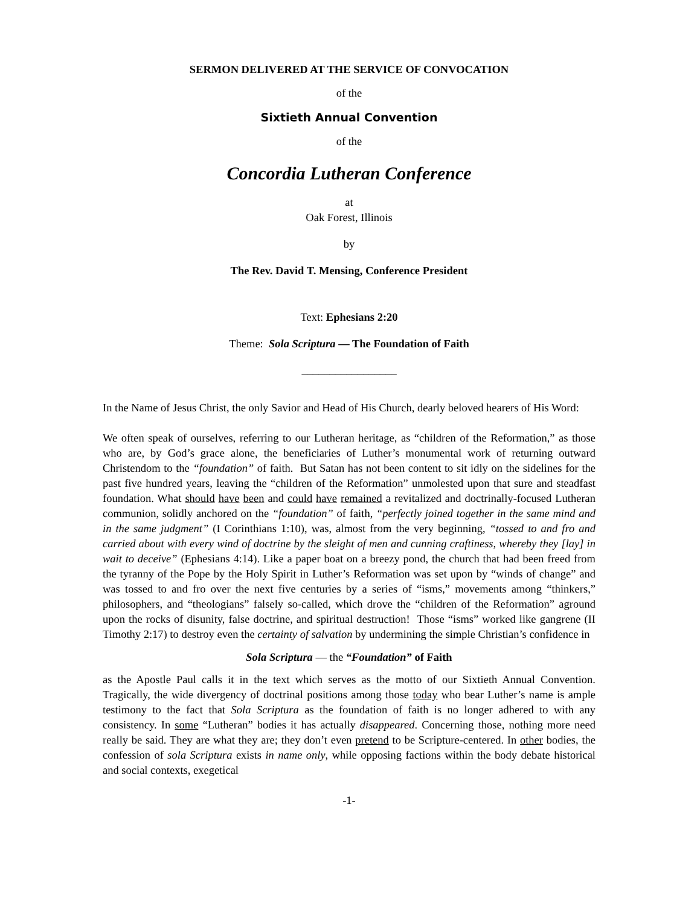SERMON DELIVERED AT THE SERVICE OF CONVOCATION
of the
Sixtieth Annual Convention
of the
Concordia Lutheran Conference
at
Oak Forest, Illinois
by
The Rev. David T. Mensing, Conference President
Text: Ephesians 2:20
Theme: Sola Scriptura — The Foundation of Faith
_________________
In the Name of Jesus Christ, the only Savior and Head of His Church, dearly beloved hearers of His Word:
We often speak of ourselves, referring to our Lutheran heritage, as “children of the Reformation,” as those who are, by God’s grace alone, the beneficiaries of Luther’s monumental work of returning outward Christendom to the “foundation” of faith. But Satan has not been content to sit idly on the sidelines for the past five hundred years, leaving the “children of the Reformation” unmolested upon that sure and steadfast foundation. What should have been and could have remained a revitalized and doctrinally-focused Lutheran communion, solidly anchored on the “foundation” of faith, “perfectly joined together in the same mind and in the same judgment” (I Corinthians 1:10), was, almost from the very beginning, “tossed to and fro and carried about with every wind of doctrine by the sleight of men and cunning craftiness, whereby they [lay] in wait to deceive” (Ephesians 4:14). Like a paper boat on a breezy pond, the church that had been freed from the tyranny of the Pope by the Holy Spirit in Luther’s Reformation was set upon by “winds of change” and was tossed to and fro over the next five centuries by a series of “isms,” movements among “thinkers,” philosophers, and “theologians” falsely so-called, which drove the “children of the Reformation” aground upon the rocks of disunity, false doctrine, and spiritual destruction! Those “isms” worked like gangrene (II Timothy 2:17) to destroy even the certainty of salvation by undermining the simple Christian’s confidence in
Sola Scriptura — the “Foundation” of Faith
as the Apostle Paul calls it in the text which serves as the motto of our Sixtieth Annual Convention. Tragically, the wide divergency of doctrinal positions among those today who bear Luther’s name is ample testimony to the fact that Sola Scriptura as the foundation of faith is no longer adhered to with any consistency. In some “Lutheran” bodies it has actually disappeared. Concerning those, nothing more need really be said. They are what they are; they don’t even pretend to be Scripture-centered. In other bodies, the confession of sola Scriptura exists in name only, while opposing factions within the body debate historical and social contexts, exegetical
-1-